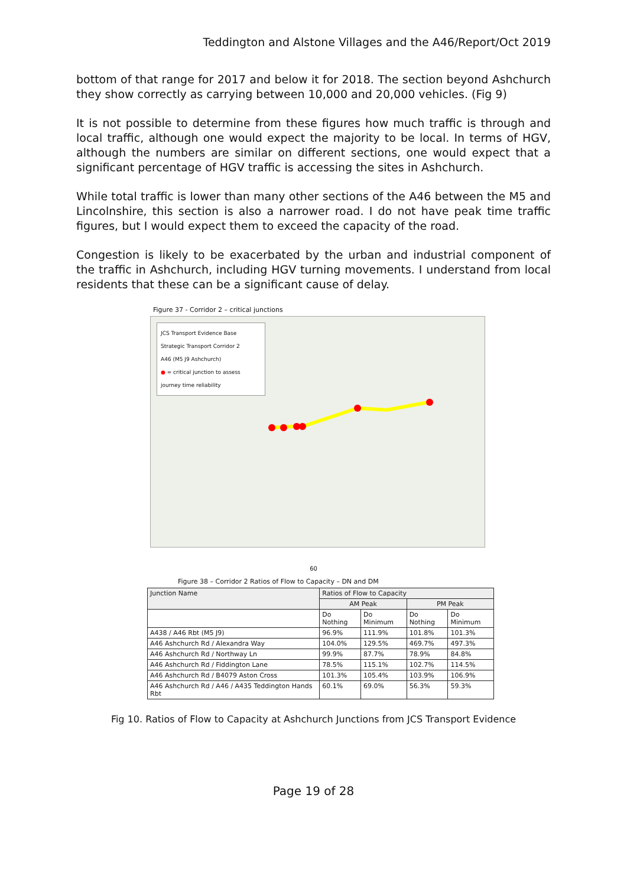Teddington and Alstone Villages and the A46/Report/Oct 2019
bottom of that range for 2017 and below it for 2018. The section beyond Ashchurch they show correctly as carrying between 10,000 and 20,000 vehicles. (Fig 9)
It is not possible to determine from these figures how much traffic is through and local traffic, although one would expect the majority to be local. In terms of HGV, although the numbers are similar on different sections, one would expect that a significant percentage of HGV traffic is accessing the sites in Ashchurch.
While total traffic is lower than many other sections of the A46 between the M5 and Lincolnshire, this section is also a narrower road. I do not have peak time traffic figures, but I would expect them to exceed the capacity of the road.
Congestion is likely to be exacerbated by the urban and industrial component of the traffic in Ashchurch, including HGV turning movements. I understand from local residents that these can be a significant cause of delay.
Figure 37 - Corridor 2 – critical junctions
JCS Transport Evidence Base
Strategic Transport Corridor 2
A46 (M5 J9 Ashchurch)
● = critical junction to assess journey time reliability
60
Figure 38 – Corridor 2 Ratios of Flow to Capacity – DN and DM
| Junction Name | Ratios of Flow to Capacity | | | |
| --- | --- | --- | --- | --- |
| | AM Peak | | PM Peak | |
| | Do Nothing | Do Minimum | Do Nothing | Do Minimum |
| A438 / A46 Rbt (M5 J9) | 96.9% | 111.9% | 101.8% | 101.3% |
| A46 Ashchurch Rd / Alexandra Way | 104.0% | 129.5% | 469.7% | 497.3% |
| A46 Ashchurch Rd / Northway Ln | 99.9% | 87.7% | 78.9% | 84.8% |
| A46 Ashchurch Rd / Fiddington Lane | 78.5% | 115.1% | 102.7% | 114.5% |
| A46 Ashchurch Rd / B4079 Aston Cross | 101.3% | 105.4% | 103.9% | 106.9% |
| A46 Ashchurch Rd / A46 / A435 Teddington Hands Rbt | 60.1% | 69.0% | 56.3% | 59.3% |
Fig 10. Ratios of Flow to Capacity at Ashchurch Junctions from JCS Transport Evidence
Page 19 of 28